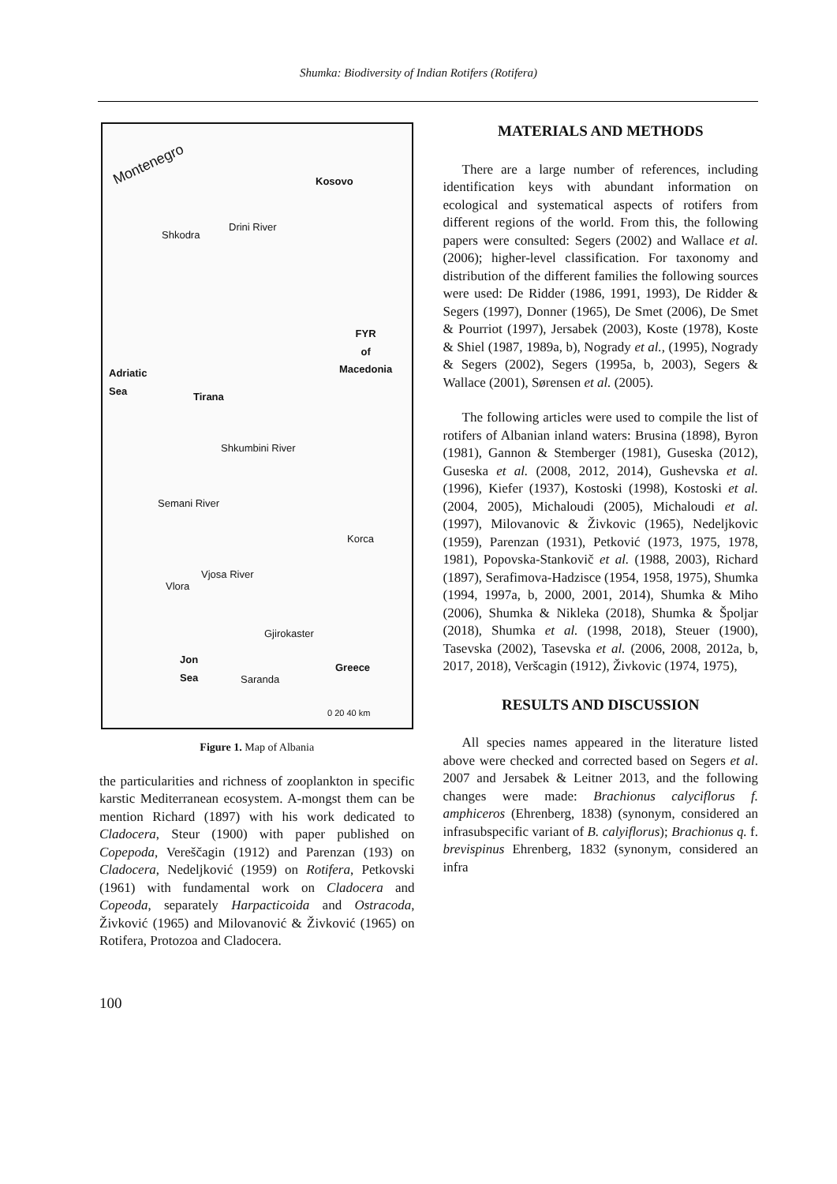Shumka: Biodiversity of Indian Rotifers (Rotifera)
Montenegro
Kosovo
FYR
of
Macedonia
Adriatic
Sea
Tirana
Shkodra
Drini River
Shkumbini River
Semani River
Korca
Vjosa River
Vlora
Gjirokaster
Jon
Sea
Saranda
Greece
0 20 40 km
Figure 1. Map of Albania
the particularities and richness of zooplankton in specific karstic Mediterranean ecosystem. A-mongst them can be mention Richard (1897) with his work dedicated to Cladocera, Steur (1900) with paper published on Copepoda, Vereščagin (1912) and Parenzan (193) on Cladocera, Nedeljković (1959) on Rotifera, Petkovski (1961) with fundamental work on Cladocera and Copeoda, separately Harpacticoida and Ostracoda, Živković (1965) and Milovanović & Živković (1965) on Rotifera, Protozoa and Cladocera.
MATERIALS AND METHODS
There are a large number of references, including identification keys with abundant information on ecological and systematical aspects of rotifers from different regions of the world. From this, the following papers were consulted: Segers (2002) and Wallace et al. (2006); higher-level classification. For taxonomy and distribution of the different families the following sources were used: De Ridder (1986, 1991, 1993), De Ridder & Segers (1997), Donner (1965), De Smet (2006), De Smet & Pourriot (1997), Jersabek (2003), Koste (1978), Koste & Shiel (1987, 1989a, b), Nogrady et al., (1995), Nogrady & Segers (2002), Segers (1995a, b, 2003), Segers & Wallace (2001), Sørensen et al. (2005).
The following articles were used to compile the list of rotifers of Albanian inland waters: Brusina (1898), Byron (1981), Gannon & Stemberger (1981), Guseska (2012), Guseska et al. (2008, 2012, 2014), Gushevska et al. (1996), Kiefer (1937), Kostoski (1998), Kostoski et al. (2004, 2005), Michaloudi (2005), Michaloudi et al. (1997), Milovanovic & Živkovic (1965), Nedeljkovic (1959), Parenzan (1931), Petković (1973, 1975, 1978, 1981), Popovska-Stankovič et al. (1988, 2003), Richard (1897), Serafimova-Hadzisce (1954, 1958, 1975), Shumka (1994, 1997a, b, 2000, 2001, 2014), Shumka & Miho (2006), Shumka & Nikleka (2018), Shumka & Špoljar (2018), Shumka et al. (1998, 2018), Steuer (1900), Tasevska (2002), Tasevska et al. (2006, 2008, 2012a, b, 2017, 2018), Veršcagin (1912), Živkovic (1974, 1975),
RESULTS AND DISCUSSION
All species names appeared in the literature listed above were checked and corrected based on Segers et al. 2007 and Jersabek & Leitner 2013, and the following changes were made: Brachionus calyciflorus f. amphiceros (Ehrenberg, 1838) (synonym, considered an infrasubspecific variant of B. calyiflorus); Brachionus q. f. brevispinus Ehrenberg, 1832 (synonym, considered an infra
100